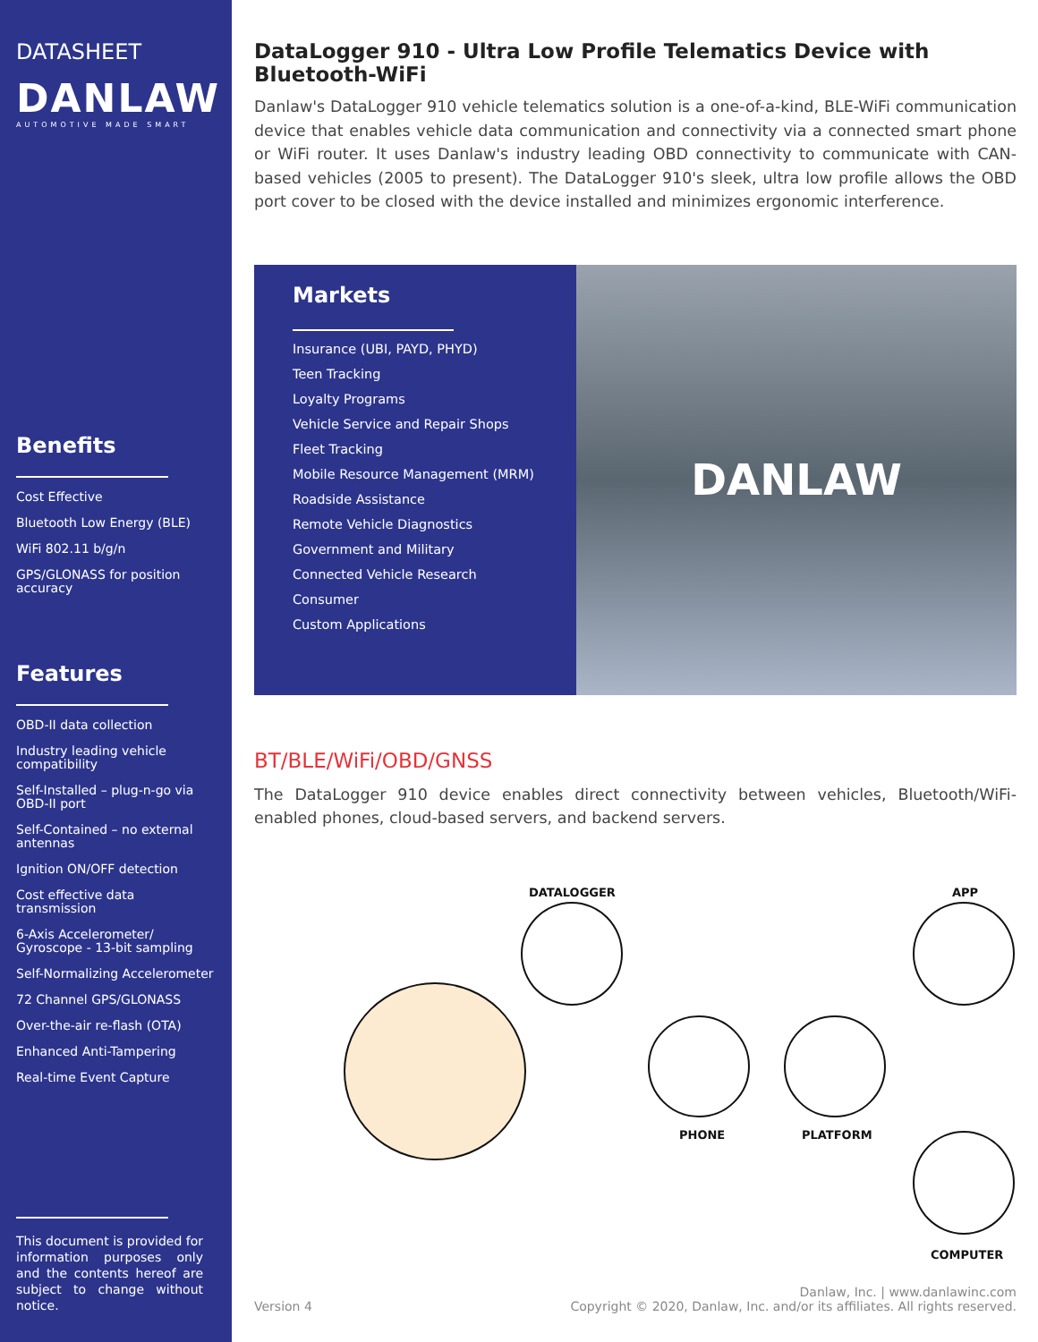DATASHEET
DANLAW
AUTOMOTIVE MADE SMART
Benefits
Cost Effective
Bluetooth Low Energy (BLE)
WiFi 802.11 b/g/n
GPS/GLONASS for position accuracy
Features
OBD-II data collection
Industry leading vehicle compatibility
Self-Installed – plug-n-go via OBD-II port
Self-Contained – no external antennas
Ignition ON/OFF detection
Cost effective data transmission
6-Axis Accelerometer/ Gyroscope - 13-bit sampling
Self-Normalizing Accelerometer
72 Channel GPS/GLONASS
Over-the-air re-flash (OTA)
Enhanced Anti-Tampering
Real-time Event Capture
This document is provided for information purposes only and the contents hereof are subject to change without notice.
DataLogger 910 - Ultra Low Profile Telematics Device with Bluetooth-WiFi
Danlaw's DataLogger 910 vehicle telematics solution is a one-of-a-kind, BLE-WiFi communication device that enables vehicle data communication and connectivity via a connected smart phone or WiFi router. It uses Danlaw's industry leading OBD connectivity to communicate with CAN-based vehicles (2005 to present). The DataLogger 910's sleek, ultra low profile allows the OBD port cover to be closed with the device installed and minimizes ergonomic interference.
Markets
Insurance (UBI, PAYD, PHYD)
Teen Tracking
Loyalty Programs
Vehicle Service and Repair Shops
Fleet Tracking
Mobile Resource Management (MRM)
Roadside Assistance
Remote Vehicle Diagnostics
Government and Military
Connected Vehicle Research
Consumer
Custom Applications
DANLAW
BT/BLE/WiFi/OBD/GNSS
The DataLogger 910 device enables direct connectivity between vehicles, Bluetooth/WiFi-enabled phones, cloud-based servers, and backend servers.
DATALOGGER APP
PHONE PLATFORM
COMPUTER
Version 4 Danlaw, Inc. | www.danlawinc.com
Copyright © 2020, Danlaw, Inc. and/or its affiliates. All rights reserved.